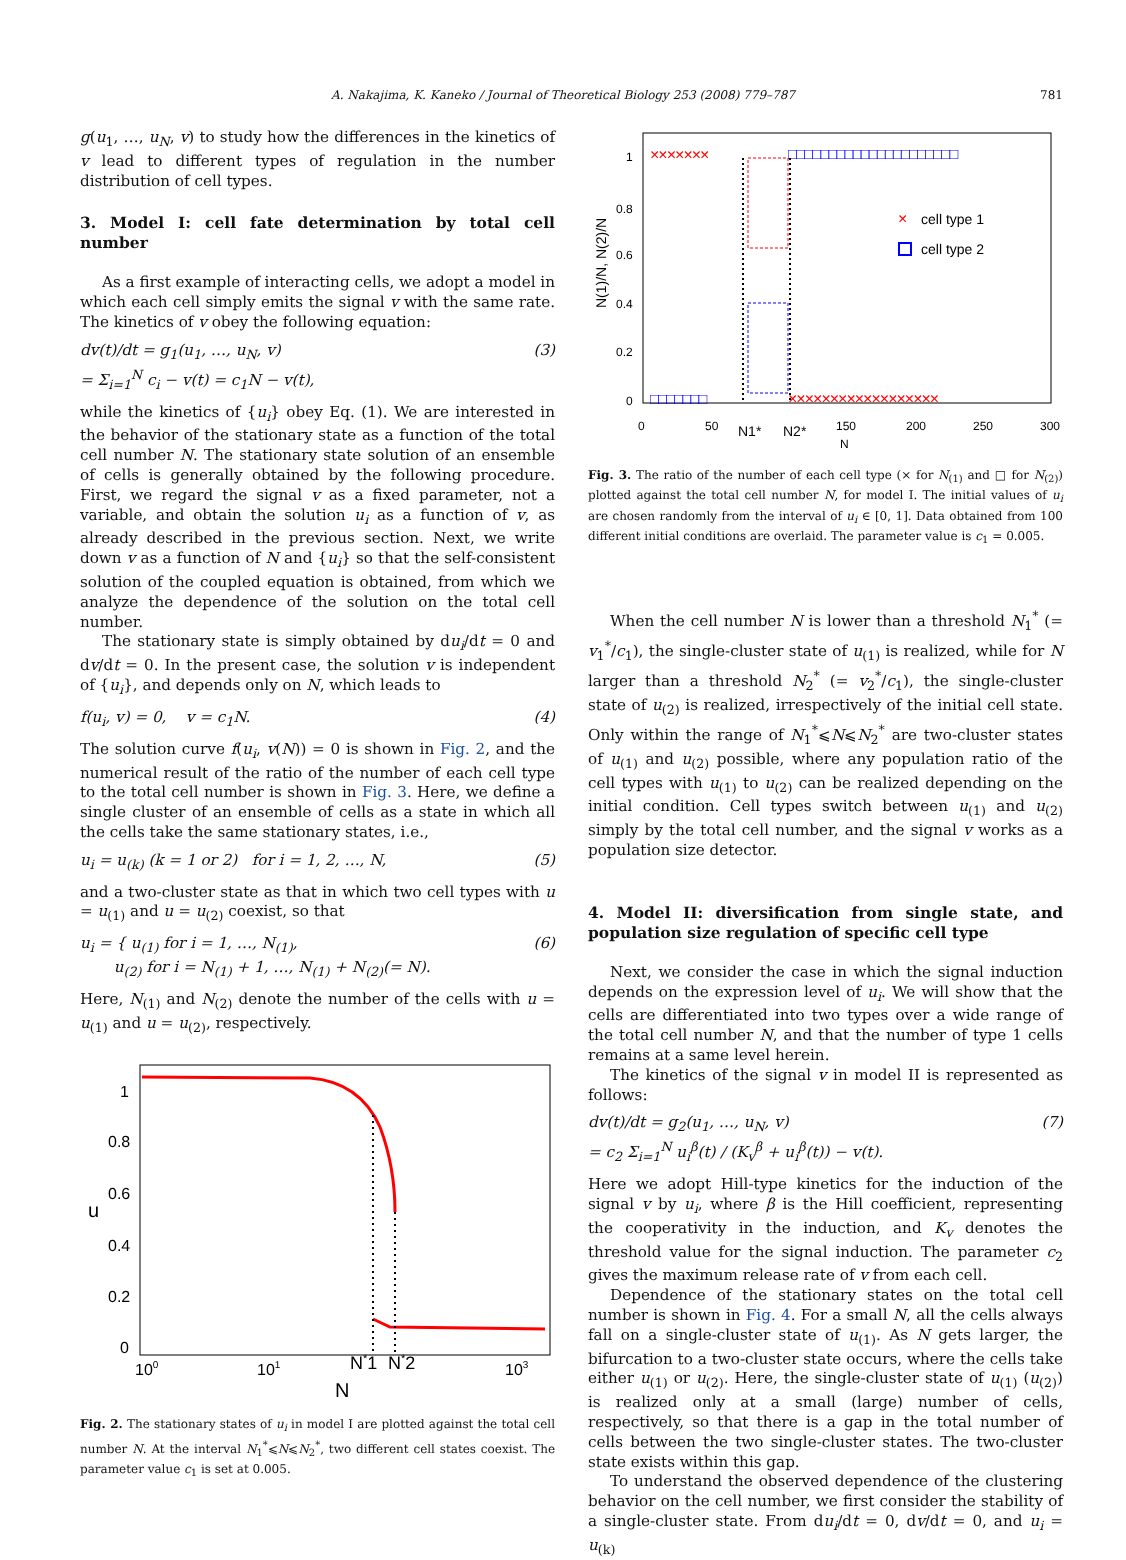A. Nakajima, K. Kaneko / Journal of Theoretical Biology 253 (2008) 779–787 781
g(u<sub>1</sub>, …, u<sub>N</sub>, v) to study how the differences in the kinetics of v lead to different types of regulation in the number distribution of cell types.
3. Model I: cell fate determination by total cell number
As a first example of interacting cells, we adopt a model in which each cell simply emits the signal v with the same rate. The kinetics of v obey the following equation:
dv(t)/dt = g<sub>1</sub>(u<sub>1</sub>, …, u<sub>N</sub>, v)
= Σ<sub>i=1</sub><sup>N</sup> c<sub>i</sub> − v(t) = c<sub>1</sub>N − v(t), (3)
while the kinetics of {u<sub>i</sub>} obey Eq. (1). We are interested in the behavior of the stationary state as a function of the total cell number N. The stationary state solution of an ensemble of cells is generally obtained by the following procedure. First, we regard the signal v as a fixed parameter, not a variable, and obtain the solution u<sub>i</sub> as a function of v, as already described in the previous section. Next, we write down v as a function of N and {u<sub>i</sub>} so that the self-consistent solution of the coupled equation is obtained, from which we analyze the dependence of the solution on the total cell number.
The stationary state is simply obtained by du<sub>i</sub>/dt = 0 and dv/dt = 0. In the present case, the solution v is independent of {u<sub>i</sub>}, and depends only on N, which leads to
f(u<sub>i</sub>, v) = 0, v = c<sub>1</sub>N. (4)
The solution curve f(u<sub>i</sub>, v(N)) = 0 is shown in Fig. 2, and the numerical result of the ratio of the number of each cell type to the total cell number is shown in Fig. 3. Here, we define a single cluster of an ensemble of cells as a state in which all the cells take the same stationary states, i.e.,
u<sub>i</sub> = u<sub>(k)</sub> (k = 1 or 2) for i = 1, 2, …, N, (5)
and a two-cluster state as that in which two cell types with u = u<sub>(1)</sub> and u = u<sub>(2)</sub> coexist, so that
u<sub>i</sub> = { u<sub>(1)</sub> for i = 1, …, N<sub>(1)</sub>,
u<sub>(2)</sub> for i = N<sub>(1)</sub> + 1, …, N<sub>(1)</sub> + N<sub>(2)</sub>(= N). (6)
Here, N<sub>(1)</sub> and N<sub>(2)</sub> denote the number of the cells with u = u<sub>(1)</sub> and u = u<sub>(2)</sub>, respectively.
1
0.8
0.6
0.4
0.2
0
u
100
101
N*1
N*2
103
N
Fig. 2. The stationary states of u<sub>i</sub> in model I are plotted against the total cell number N. At the interval N<sub>1</sub><sup>*</sup>⩽N⩽N<sub>2</sub><sup>*</sup>, two different cell states coexist. The parameter value c<sub>1</sub> is set at 0.005.
1
0.8
0.6
0.4
0.2
0
N(1)/N, N(2)/N
0
50
N1*
N2*
150
200
250
300
N
×××××××
××××××××××××××××××
□□□□□□□□□□□□□□□□□□□□□
□□□□□□□
×
cell type 1
cell type 2
Fig. 3. The ratio of the number of each cell type (× for N<sub>(1)</sub> and □ for N<sub>(2)</sub>) plotted against the total cell number N, for model I. The initial values of u<sub>i</sub> are chosen randomly from the interval of u<sub>i</sub> ∈ [0, 1]. Data obtained from 100 different initial conditions are overlaid. The parameter value is c<sub>1</sub> = 0.005.
When the cell number N is lower than a threshold N<sub>1</sub><sup>*</sup> (= v<sub>1</sub><sup>*</sup>/c<sub>1</sub>), the single-cluster state of u<sub>(1)</sub> is realized, while for N larger than a threshold N<sub>2</sub><sup>*</sup> (= v<sub>2</sub><sup>*</sup>/c<sub>1</sub>), the single-cluster state of u<sub>(2)</sub> is realized, irrespectively of the initial cell state. Only within the range of N<sub>1</sub><sup>*</sup>⩽N⩽N<sub>2</sub><sup>*</sup> are two-cluster states of u<sub>(1)</sub> and u<sub>(2)</sub> possible, where any population ratio of the cell types with u<sub>(1)</sub> to u<sub>(2)</sub> can be realized depending on the initial condition. Cell types switch between u<sub>(1)</sub> and u<sub>(2)</sub> simply by the total cell number, and the signal v works as a population size detector.
4. Model II: diversification from single state, and population size regulation of specific cell type
Next, we consider the case in which the signal induction depends on the expression level of u<sub>i</sub>. We will show that the cells are differentiated into two types over a wide range of the total cell number N, and that the number of type 1 cells remains at a same level herein.
The kinetics of the signal v in model II is represented as follows:
dv(t)/dt = g<sub>2</sub>(u<sub>1</sub>, …, u<sub>N</sub>, v)
= c<sub>2</sub> Σ<sub>i=1</sub><sup>N</sup> u<sub>i</sub><sup>β</sup>(t) / (K<sub>v</sub><sup>β</sup> + u<sub>i</sub><sup>β</sup>(t)) − v(t). (7)
Here we adopt Hill-type kinetics for the induction of the signal v by u<sub>i</sub>, where β is the Hill coefficient, representing the cooperativity in the induction, and K<sub>v</sub> denotes the threshold value for the signal induction. The parameter c<sub>2</sub> gives the maximum release rate of v from each cell.
Dependence of the stationary states on the total cell number is shown in Fig. 4. For a small N, all the cells always fall on a single-cluster state of u<sub>(1)</sub>. As N gets larger, the bifurcation to a two-cluster state occurs, where the cells take either u<sub>(1)</sub> or u<sub>(2)</sub>. Here, the single-cluster state of u<sub>(1)</sub> (u<sub>(2)</sub>) is realized only at a small (large) number of cells, respectively, so that there is a gap in the total number of cells between the two single-cluster states. The two-cluster state exists within this gap.
To understand the observed dependence of the clustering behavior on the cell number, we first consider the stability of a single-cluster state. From du<sub>i</sub>/dt = 0, dv/dt = 0, and u<sub>i</sub> = u<sub>(k)</sub>